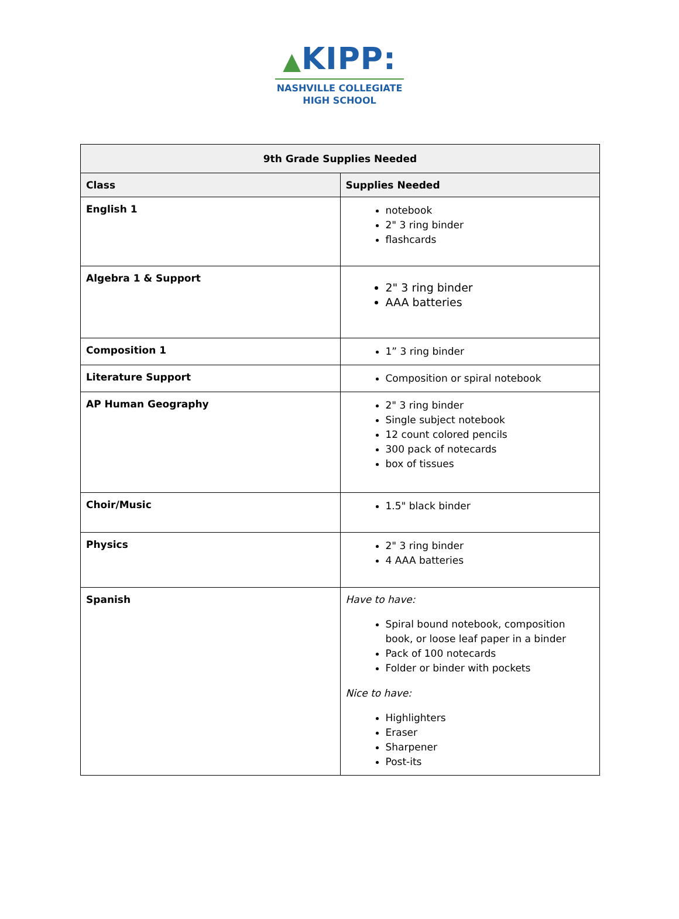▲KIPP:
NASHVILLE COLLEGIATE
HIGH SCHOOL
| 9th Grade Supplies Needed | |
| --- | --- |
| Class | Supplies Needed |
| English 1 | notebook 2" 3 ring binder flashcards |
| Algebra 1 & Support | 2" 3 ring binder AAA batteries |
| Composition 1 | 1” 3 ring binder |
| Literature Support | Composition or spiral notebook |
| AP Human Geography | 2" 3 ring binder Single subject notebook 12 count colored pencils 300 pack of notecards box of tissues |
| Choir/Music | 1.5" black binder |
| Physics | 2" 3 ring binder 4 AAA batteries |
| Spanish | Have to have: Spiral bound notebook, composition book, or loose leaf paper in a binder Pack of 100 notecards Folder or binder with pockets Nice to have: Highlighters Eraser Sharpener Post-its |